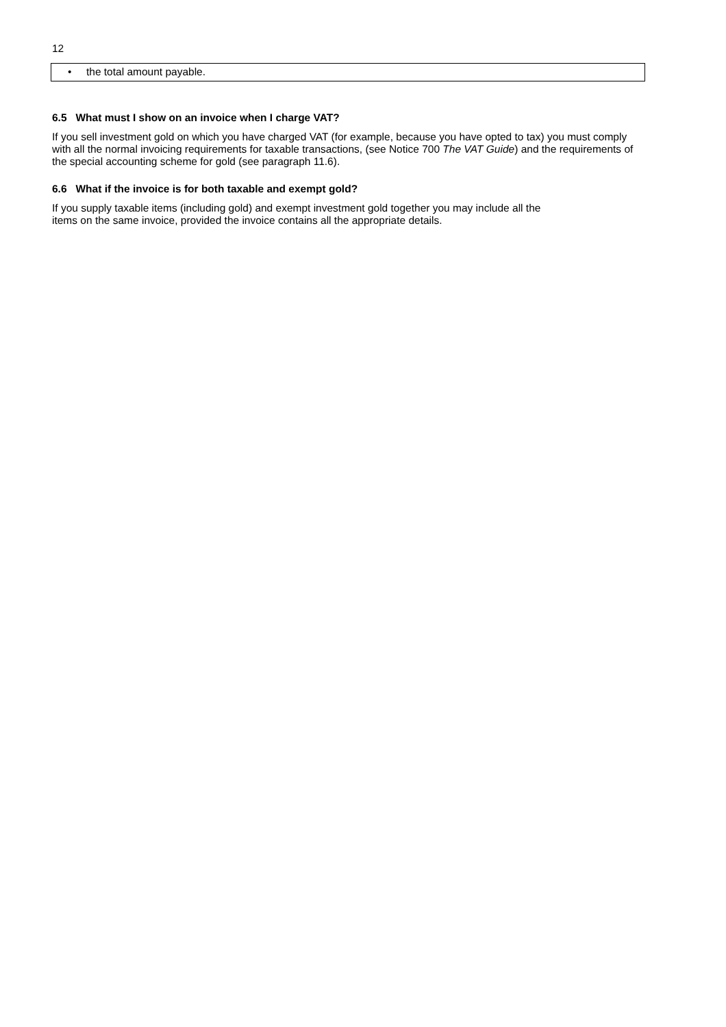12
• the total amount payable.
6.5 What must I show on an invoice when I charge VAT?
If you sell investment gold on which you have charged VAT (for example, because you have opted to tax) you must comply with all the normal invoicing requirements for taxable transactions, (see Notice 700 The VAT Guide) and the requirements of the special accounting scheme for gold (see paragraph 11.6).
6.6 What if the invoice is for both taxable and exempt gold?
If you supply taxable items (including gold) and exempt investment gold together you may include all the
items on the same invoice, provided the invoice contains all the appropriate details.